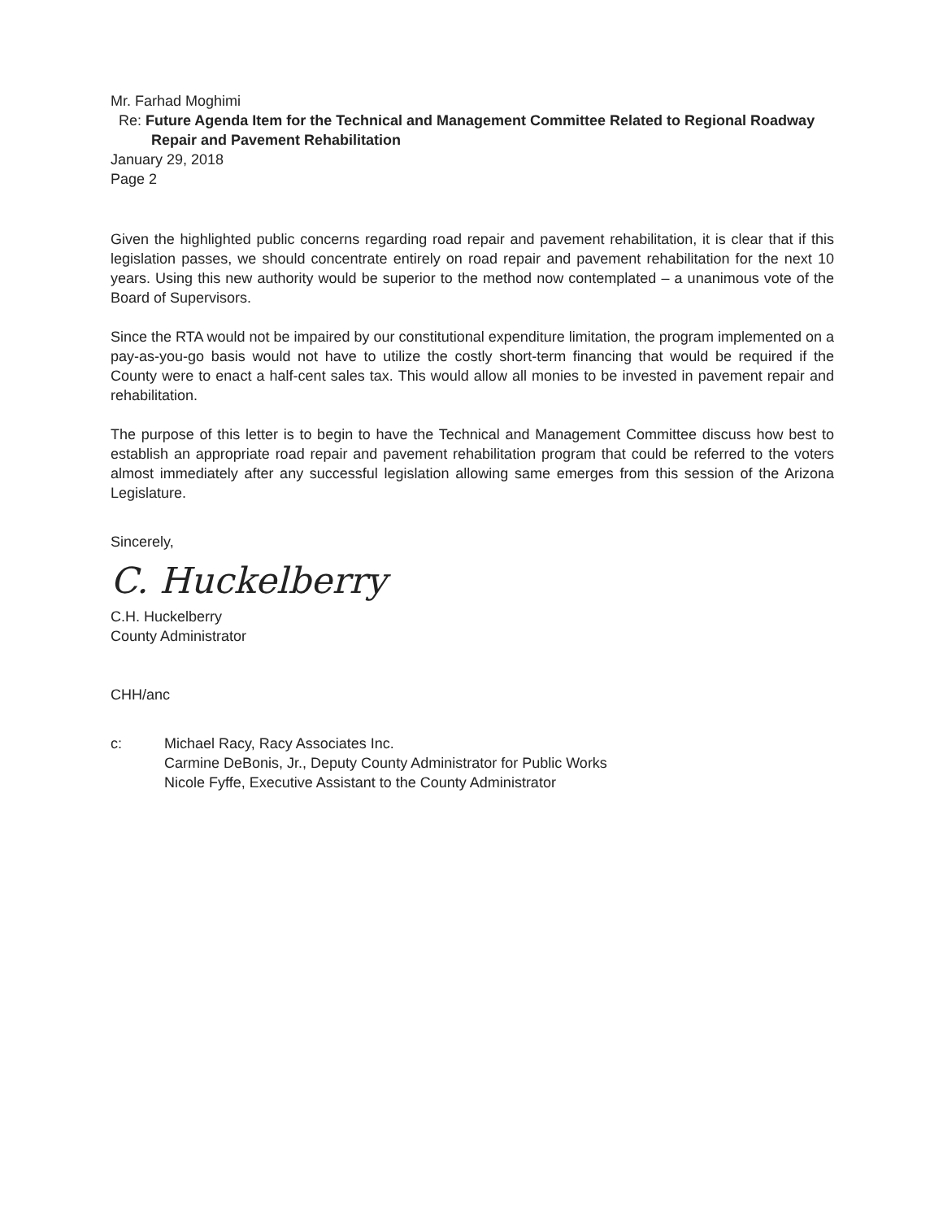Mr. Farhad Moghimi
Re: Future Agenda Item for the Technical and Management Committee Related to Regional Roadway Repair and Pavement Rehabilitation
January 29, 2018
Page 2
Given the highlighted public concerns regarding road repair and pavement rehabilitation, it is clear that if this legislation passes, we should concentrate entirely on road repair and pavement rehabilitation for the next 10 years. Using this new authority would be superior to the method now contemplated – a unanimous vote of the Board of Supervisors.
Since the RTA would not be impaired by our constitutional expenditure limitation, the program implemented on a pay-as-you-go basis would not have to utilize the costly short-term financing that would be required if the County were to enact a half-cent sales tax. This would allow all monies to be invested in pavement repair and rehabilitation.
The purpose of this letter is to begin to have the Technical and Management Committee discuss how best to establish an appropriate road repair and pavement rehabilitation program that could be referred to the voters almost immediately after any successful legislation allowing same emerges from this session of the Arizona Legislature.
Sincerely,
C. Huckelberry
C.H. Huckelberry
County Administrator
CHH/anc
c: Michael Racy, Racy Associates Inc.
Carmine DeBonis, Jr., Deputy County Administrator for Public Works
Nicole Fyffe, Executive Assistant to the County Administrator